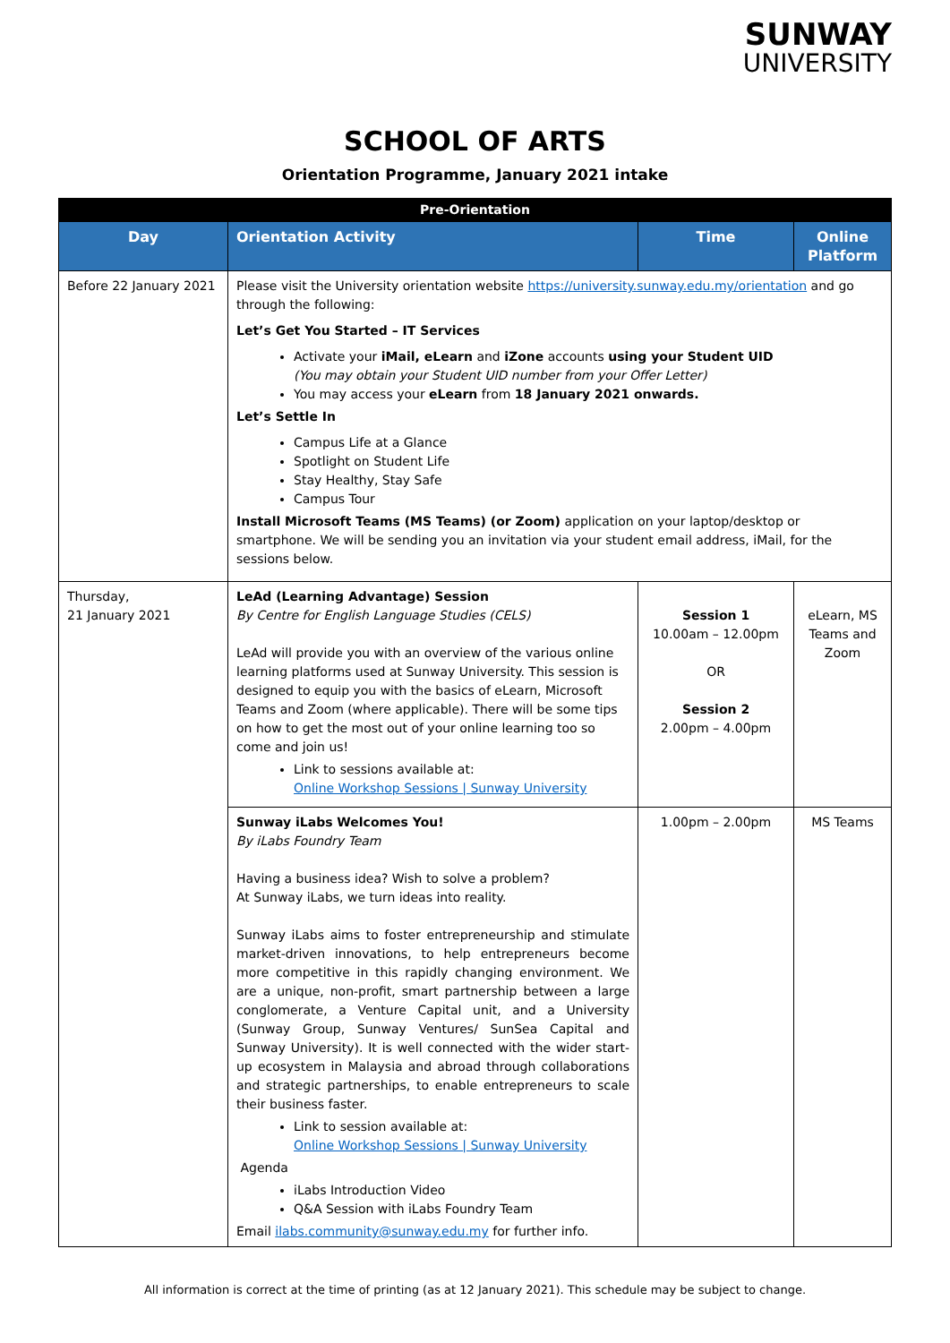SUNWAY
UNIVERSITY
SCHOOL OF ARTS
Orientation Programme, January 2021 intake
| Pre-Orientation | | | |
| --- | --- | --- | --- |
| Day | Orientation Activity | Time | Online Platform |
| Before 22 January 2021 | Please visit the University orientation website https://university.sunway.edu.my/orientation and go through the following: Let’s Get You Started – IT Services Activate your iMail, eLearn and iZone accounts using your Student UID (You may obtain your Student UID number from your Offer Letter) You may access your eLearn from 18 January 2021 onwards. Let’s Settle In Campus Life at a Glance Spotlight on Student Life Stay Healthy, Stay Safe Campus Tour Install Microsoft Teams (MS Teams) (or Zoom) application on your laptop/desktop or smartphone. We will be sending you an invitation via your student email address, iMail, for the sessions below. | | |
| Thursday, 21 January 2021 | LeAd (Learning Advantage) Session By Centre for English Language Studies (CELS) LeAd will provide you with an overview of the various online learning platforms used at Sunway University. This session is designed to equip you with the basics of eLearn, Microsoft Teams and Zoom (where applicable). There will be some tips on how to get the most out of your online learning too so come and join us! Link to sessions available at: Online Workshop Sessions / Sunway University | Session 1 10.00am – 12.00pm OR Session 2 2.00pm – 4.00pm | eLearn, MS Teams and Zoom |
| | Sunway iLabs Welcomes You! By iLabs Foundry Team Having a business idea? Wish to solve a problem? At Sunway iLabs, we turn ideas into reality. Sunway iLabs aims to foster entrepreneurship and stimulate market-driven innovations, to help entrepreneurs become more competitive in this rapidly changing environment. We are a unique, non-profit, smart partnership between a large conglomerate, a Venture Capital unit, and a University (Sunway Group, Sunway Ventures/ SunSea Capital and Sunway University). It is well connected with the wider start-up ecosystem in Malaysia and abroad through collaborations and strategic partnerships, to enable entrepreneurs to scale their business faster. Link to session available at: Online Workshop Sessions / Sunway University Agenda iLabs Introduction Video Q&A Session with iLabs Foundry Team Email ilabs.community@sunway.edu.my for further info. | 1.00pm – 2.00pm | MS Teams |
All information is correct at the time of printing (as at 12 January 2021). This schedule may be subject to change.